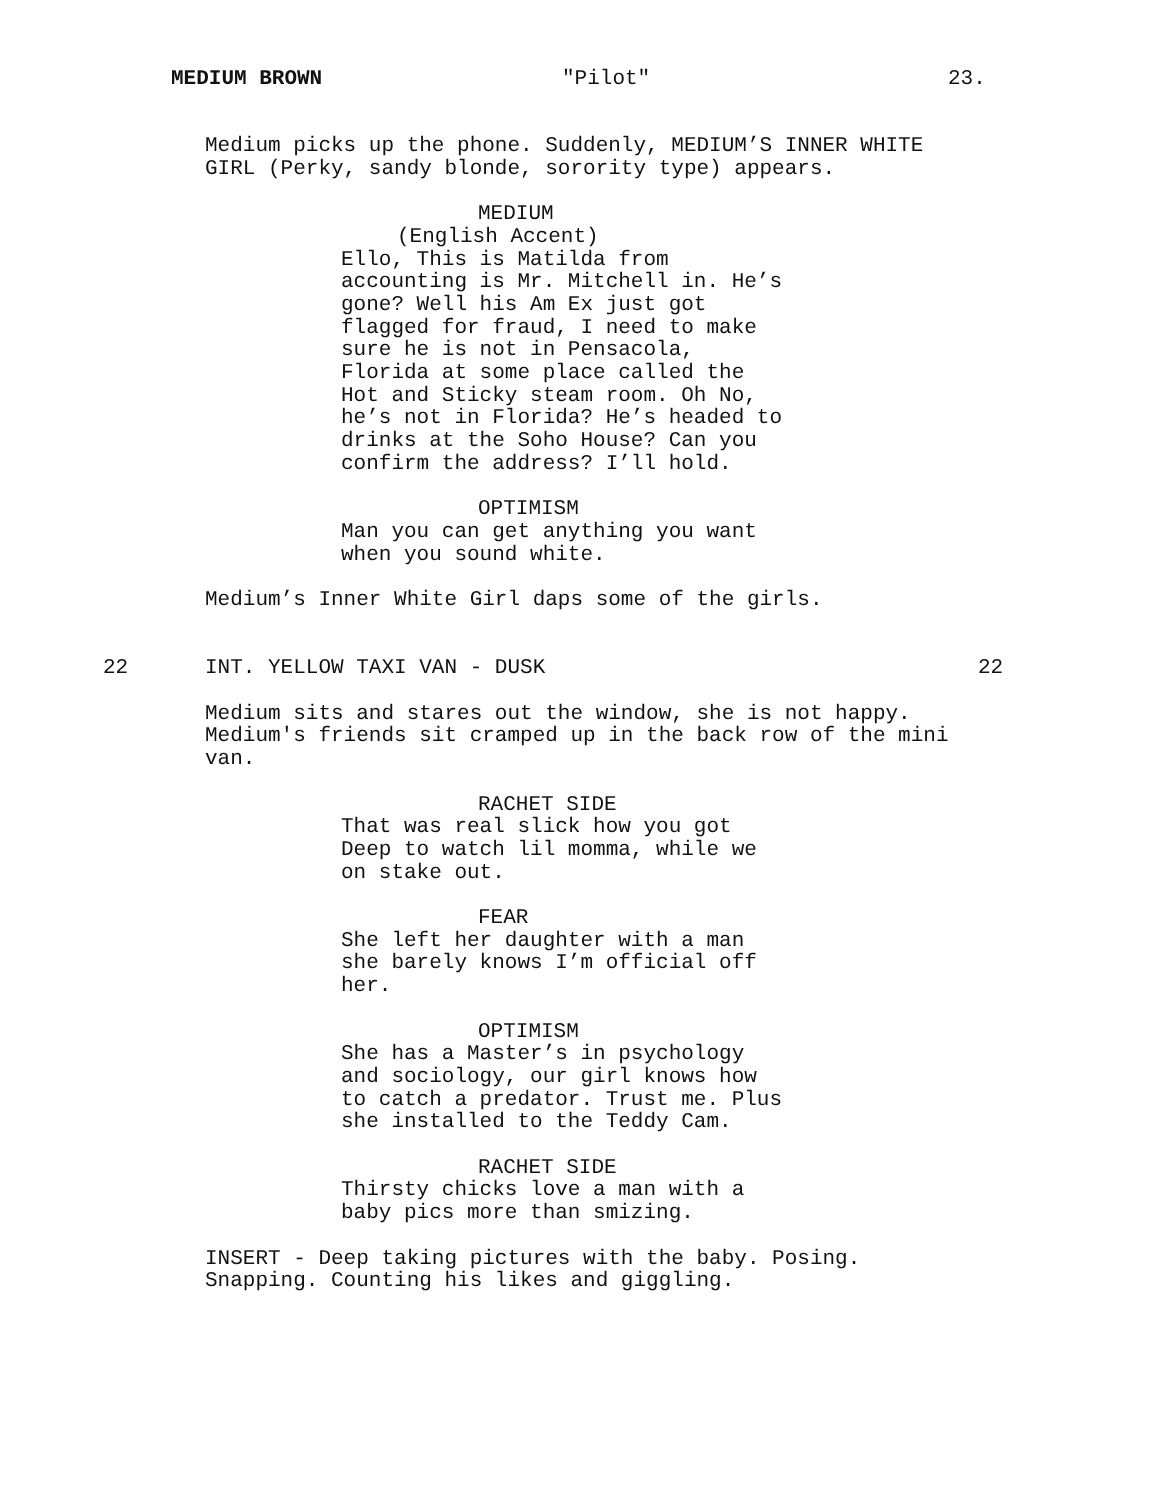MEDIUM BROWN "Pilot" 23.
Medium picks up the phone. Suddenly, MEDIUM’S INNER WHITE GIRL (Perky, sandy blonde, sorority type) appears.
MEDIUM
(English Accent)
Ello, This is Matilda from accounting is Mr. Mitchell in. He’s gone? Well his Am Ex just got flagged for fraud, I need to make sure he is not in Pensacola, Florida at some place called the Hot and Sticky steam room. Oh No, he’s not in Florida? He’s headed to drinks at the Soho House? Can you confirm the address? I’ll hold.
OPTIMISM
Man you can get anything you want when you sound white.
Medium’s Inner White Girl daps some of the girls.
22 INT. YELLOW TAXI VAN - DUSK 22
Medium sits and stares out the window, she is not happy. Medium's friends sit cramped up in the back row of the mini van.
RACHET SIDE
That was real slick how you got Deep to watch lil momma, while we on stake out.
FEAR
She left her daughter with a man she barely knows I’m official off her.
OPTIMISM
She has a Master’s in psychology and sociology, our girl knows how to catch a predator. Trust me. Plus she installed to the Teddy Cam.
RACHET SIDE
Thirsty chicks love a man with a baby pics more than smizing.
INSERT - Deep taking pictures with the baby. Posing. Snapping. Counting his likes and giggling.